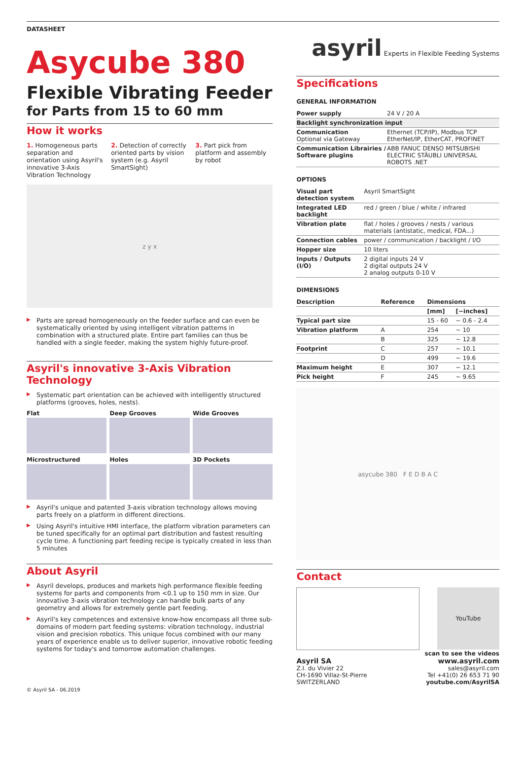DATASHEET
Asycube 380
Flexible Vibrating Feeder
for Parts from 15 to 60 mm
How it works
1. Homogeneous parts separation and orientation using Asyril's innovative 3-Axis Vibration Technology
2. Detection of correctly oriented parts by vision system (e.g. Asyril SmartSight)
3. Part pick from platform and assembly by robot
z y x
▶ Parts are spread homogeneously on the feeder surface and can even be systematically oriented by using intelligent vibration patterns in combination with a structured plate. Entire part families can thus be handled with a single feeder, making the system highly future-proof.
Asyril's innovative 3-Axis Vibration Technology
▶ Systematic part orientation can be achieved with intelligently structured platforms (grooves, holes, nests).
Flat
Deep Grooves
Wide Grooves
Microstructured
Holes
3D Pockets
▶ Asyril's unique and patented 3-axis vibration technology allows moving parts freely on a platform in different directions.
▶ Using Asyril's intuitive HMI interface, the platform vibration parameters can be tuned specifically for an optimal part distribution and fastest resulting cycle time. A functioning part feeding recipe is typically created in less than 5 minutes
About Asyril
▶ Asyril develops, produces and markets high performance flexible feeding systems for parts and components from <0.1 up to 150 mm in size. Our innovative 3-axis vibration technology can handle bulk parts of any geometry and allows for extremely gentle part feeding.
▶ Asyril's key competences and extensive know-how encompass all three sub-domains of modern part feeding systems: vibration technology, industrial vision and precision robotics. This unique focus combined with our many years of experience enable us to deliver superior, innovative robotic feeding systems for today's and tomorrow automation challenges.
© Asyril SA - 06.2019
asyril Experts in Flexible Feeding Systems
Specifications
GENERAL INFORMATION
| Power supply | 24 V / 20 A |
| Backlight synchronization input | |
| Communication Optional via Gateway | Ethernet (TCP/IP), Modbus TCP EtherNet/IP, EtherCAT, PROFINET |
| Communication Librairies / Software plugins | ABB FANUC DENSO MITSUBISHI ELECTRIC STÄUBLI UNIVERSAL ROBOTS .NET |
OPTIONS
| Visual part detection system | Asyril SmartSight |
| Integrated LED backlight | red / green / blue / white / infrared |
| Vibration plate | flat / holes / grooves / nests / various materials (antistatic, medical, FDA...) |
| Connection cables | power / communication / backlight / I/O |
| Hopper size | 10 liters |
| Inputs / Outputs (I/O) | 2 digital inputs 24 V 2 digital outputs 24 V 2 analog outputs 0-10 V |
DIMENSIONS
| Description | Reference | Dimensions | |
| --- | --- | --- | --- |
| | | [mm] | [~inches] |
| Typical part size | | 15 - 60 | ~ 0.6 - 2.4 |
| Vibration platform | A | 254 | ~ 10 |
| | B | 325 | ~ 12.8 |
| Footprint | C | 257 | ~ 10.1 |
| | D | 499 | ~ 19.6 |
| Maximum height | E | 307 | ~ 12.1 |
| Pick height | F | 245 | ~ 9.65 |
asycube 380 F E D B A C
Contact
YouTube
scan to see the videos
Asyril SA
Z.I. du Vivier 22
CH-1690 Villaz-St-Pierre
SWITZERLAND
www.asyril.com
sales@asyril.com
Tel +41(0) 26 653 71 90
youtube.com/AsyrilSA